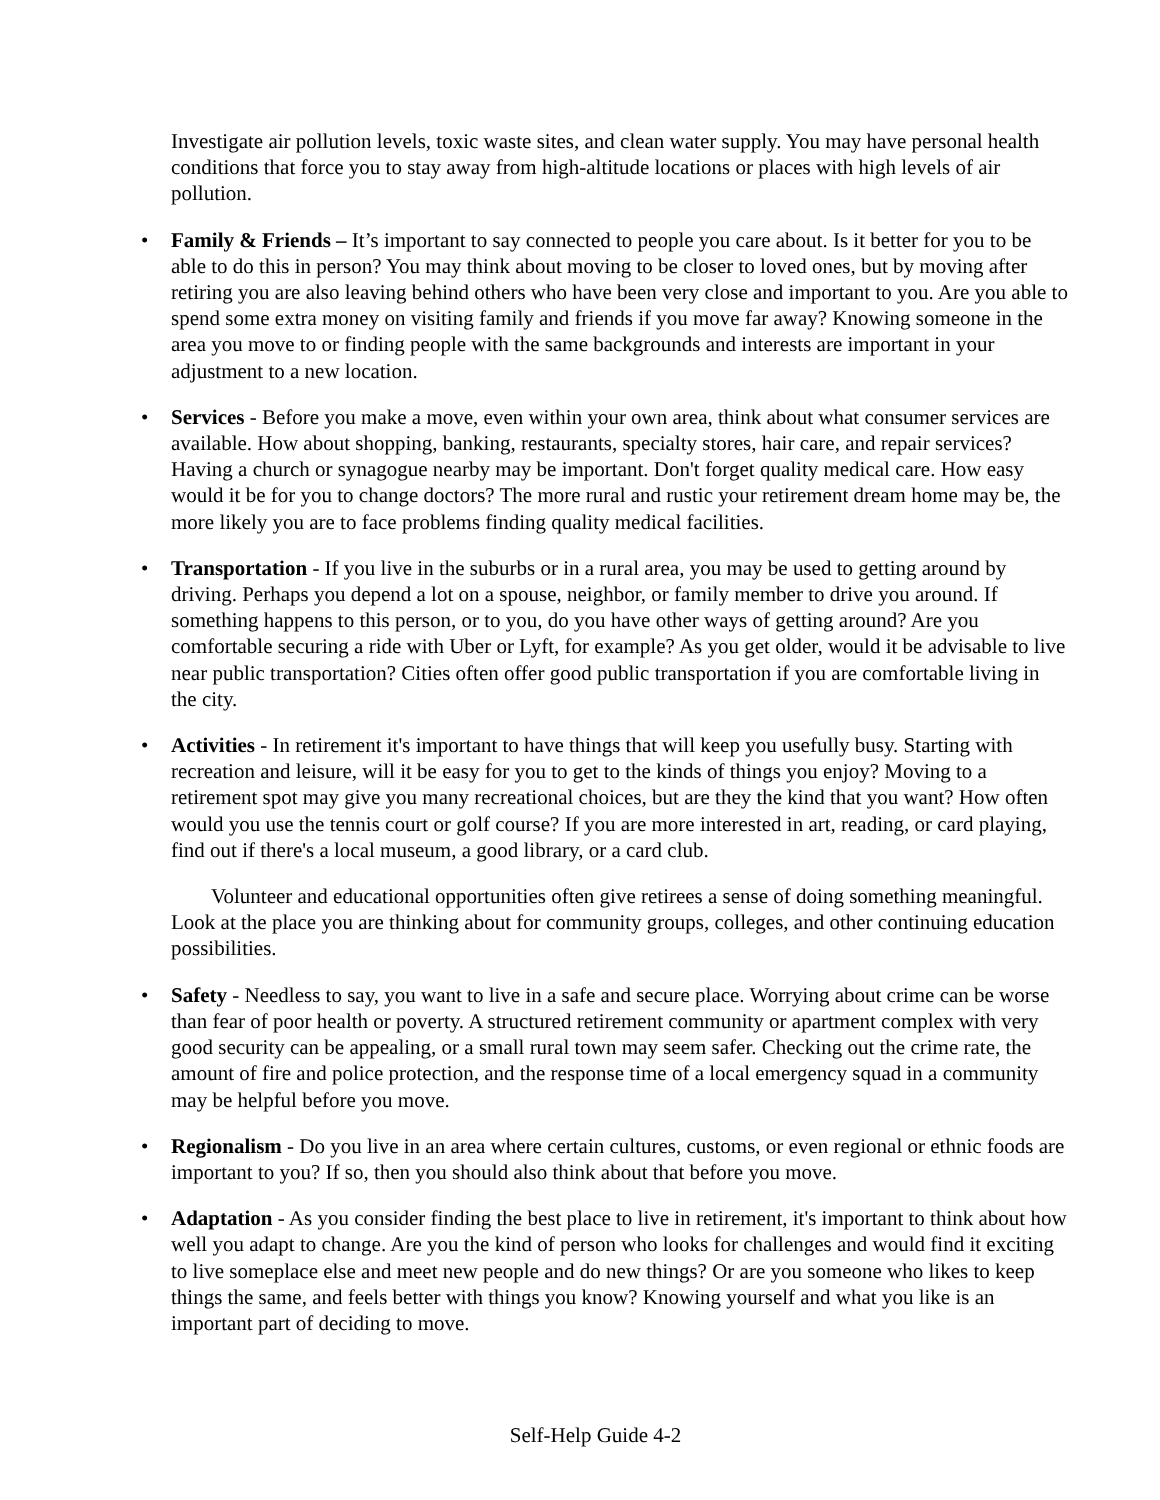Investigate air pollution levels, toxic waste sites, and clean water supply. You may have personal health conditions that force you to stay away from high-altitude locations or places with high levels of air pollution.
• Family & Friends – It’s important to say connected to people you care about. Is it better for you to be able to do this in person? You may think about moving to be closer to loved ones, but by moving after retiring you are also leaving behind others who have been very close and important to you. Are you able to spend some extra money on visiting family and friends if you move far away? Knowing someone in the area you move to or finding people with the same backgrounds and interests are important in your adjustment to a new location.
• Services - Before you make a move, even within your own area, think about what consumer services are available. How about shopping, banking, restaurants, specialty stores, hair care, and repair services? Having a church or synagogue nearby may be important. Don't forget quality medical care. How easy would it be for you to change doctors? The more rural and rustic your retirement dream home may be, the more likely you are to face problems finding quality medical facilities.
• Transportation - If you live in the suburbs or in a rural area, you may be used to getting around by driving. Perhaps you depend a lot on a spouse, neighbor, or family member to drive you around. If something happens to this person, or to you, do you have other ways of getting around? Are you comfortable securing a ride with Uber or Lyft, for example? As you get older, would it be advisable to live near public transportation? Cities often offer good public transportation if you are comfortable living in the city.
• Activities - In retirement it's important to have things that will keep you usefully busy. Starting with recreation and leisure, will it be easy for you to get to the kinds of things you enjoy? Moving to a retirement spot may give you many recreational choices, but are they the kind that you want? How often would you use the tennis court or golf course? If you are more interested in art, reading, or card playing, find out if there's a local museum, a good library, or a card club.
Volunteer and educational opportunities often give retirees a sense of doing something meaningful. Look at the place you are thinking about for community groups, colleges, and other continuing education possibilities.
• Safety - Needless to say, you want to live in a safe and secure place. Worrying about crime can be worse than fear of poor health or poverty. A structured retirement community or apartment complex with very good security can be appealing, or a small rural town may seem safer. Checking out the crime rate, the amount of fire and police protection, and the response time of a local emergency squad in a community may be helpful before you move.
• Regionalism - Do you live in an area where certain cultures, customs, or even regional or ethnic foods are important to you? If so, then you should also think about that before you move.
• Adaptation - As you consider finding the best place to live in retirement, it's important to think about how well you adapt to change. Are you the kind of person who looks for challenges and would find it exciting to live someplace else and meet new people and do new things? Or are you someone who likes to keep things the same, and feels better with things you know? Knowing yourself and what you like is an important part of deciding to move.
Self-Help Guide 4-2